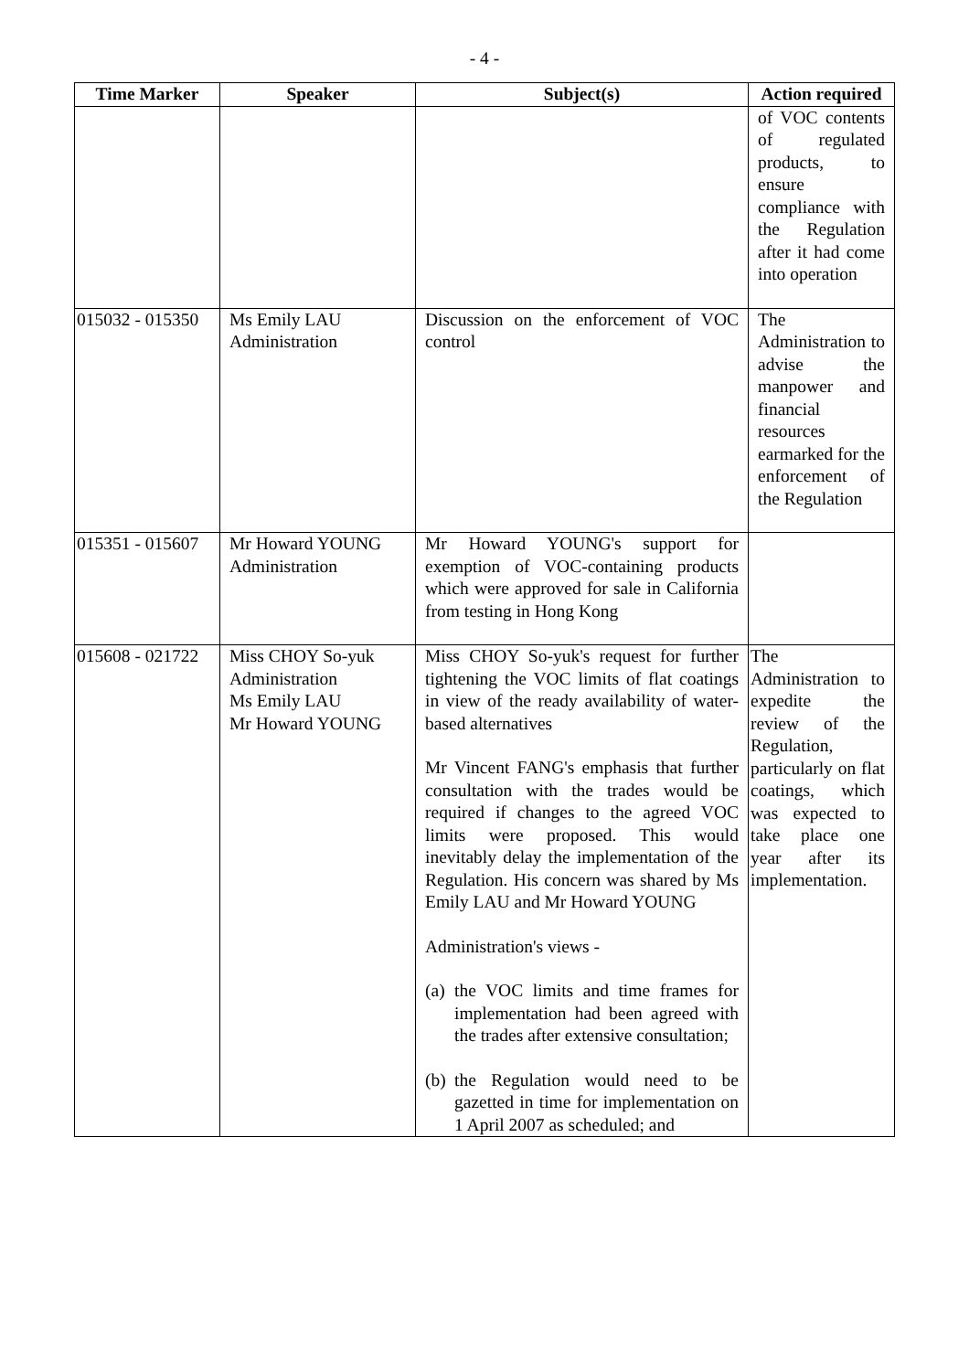- 4 -
| Time Marker | Speaker | Subject(s) | Action required |
| --- | --- | --- | --- |
| | | | of VOC contents of regulated products, to ensure compliance with the Regulation after it had come into operation |
| 015032 - 015350 | Ms Emily LAU Administration | Discussion on the enforcement of VOC control | The Administration to advise the manpower and financial resources earmarked for the enforcement of the Regulation |
| 015351 - 015607 | Mr Howard YOUNG Administration | Mr Howard YOUNG's support for exemption of VOC-containing products which were approved for sale in California from testing in Hong Kong | |
| 015608 - 021722 | Miss CHOY So-yuk Administration Ms Emily LAU Mr Howard YOUNG | Miss CHOY So-yuk's request for further tightening the VOC limits of flat coatings in view of the ready availability of water-based alternatives Mr Vincent FANG's emphasis that further consultation with the trades would be required if changes to the agreed VOC limits were proposed. This would inevitably delay the implementation of the Regulation. His concern was shared by Ms Emily LAU and Mr Howard YOUNG Administration's views - (a) the VOC limits and time frames for implementation had been agreed with the trades after extensive consultation; (b) the Regulation would need to be gazetted in time for implementation on 1 April 2007 as scheduled; and | The Administration to expedite the review of the Regulation, particularly on flat coatings, which was expected to take place one year after its implementation. |